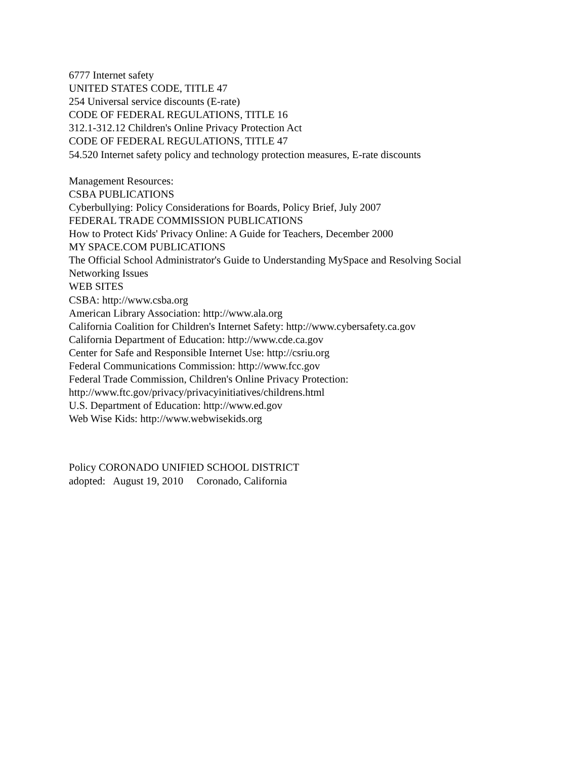6777 Internet safety
UNITED STATES CODE, TITLE 47
254 Universal service discounts (E-rate)
CODE OF FEDERAL REGULATIONS, TITLE 16
312.1-312.12 Children's Online Privacy Protection Act
CODE OF FEDERAL REGULATIONS, TITLE 47
54.520 Internet safety policy and technology protection measures, E-rate discounts
Management Resources:
CSBA PUBLICATIONS
Cyberbullying: Policy Considerations for Boards, Policy Brief, July 2007
FEDERAL TRADE COMMISSION PUBLICATIONS
How to Protect Kids' Privacy Online: A Guide for Teachers, December 2000
MY SPACE.COM PUBLICATIONS
The Official School Administrator's Guide to Understanding MySpace and Resolving Social
Networking Issues
WEB SITES
CSBA: http://www.csba.org
American Library Association: http://www.ala.org
California Coalition for Children's Internet Safety: http://www.cybersafety.ca.gov
California Department of Education: http://www.cde.ca.gov
Center for Safe and Responsible Internet Use: http://csriu.org
Federal Communications Commission: http://www.fcc.gov
Federal Trade Commission, Children's Online Privacy Protection:
http://www.ftc.gov/privacy/privacyinitiatives/childrens.html
U.S. Department of Education: http://www.ed.gov
Web Wise Kids: http://www.webwisekids.org
Policy CORONADO UNIFIED SCHOOL DISTRICT
adopted: August 19, 2010 Coronado, California